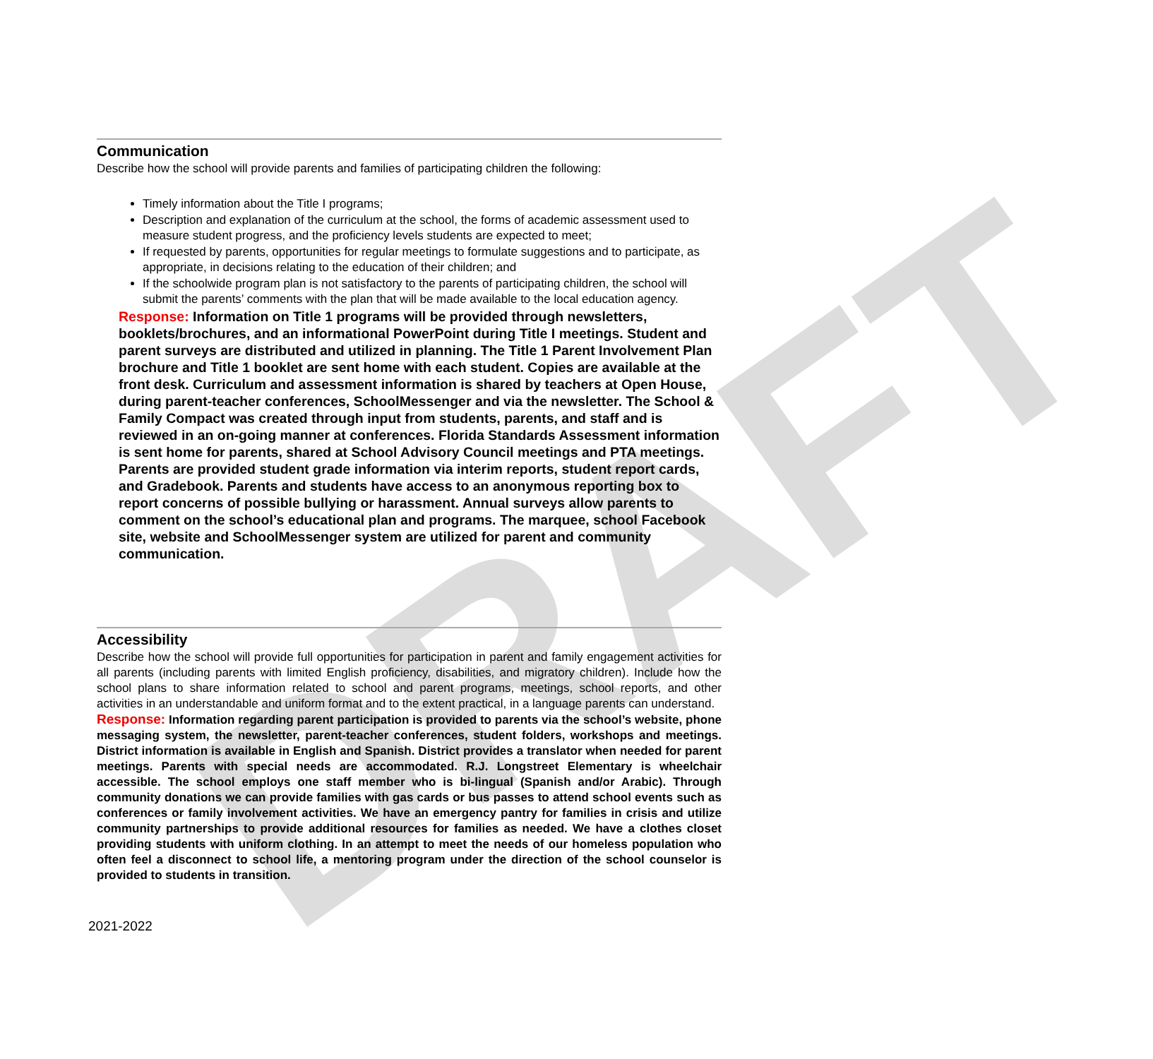DRAFT
Communication
Describe how the school will provide parents and families of participating children the following:
Timely information about the Title I programs;
Description and explanation of the curriculum at the school, the forms of academic assessment used to measure student progress, and the proficiency levels students are expected to meet;
If requested by parents, opportunities for regular meetings to formulate suggestions and to participate, as appropriate, in decisions relating to the education of their children; and
If the schoolwide program plan is not satisfactory to the parents of participating children, the school will submit the parents’ comments with the plan that will be made available to the local education agency.
Response: Information on Title 1 programs will be provided through newsletters, booklets/brochures, and an informational PowerPoint during Title I meetings. Student and parent surveys are distributed and utilized in planning. The Title 1 Parent Involvement Plan brochure and Title 1 booklet are sent home with each student. Copies are available at the front desk. Curriculum and assessment information is shared by teachers at Open House, during parent-teacher conferences, SchoolMessenger and via the newsletter. The School & Family Compact was created through input from students, parents, and staff and is reviewed in an on-going manner at conferences. Florida Standards Assessment information is sent home for parents, shared at School Advisory Council meetings and PTA meetings. Parents are provided student grade information via interim reports, student report cards, and Gradebook. Parents and students have access to an anonymous reporting box to report concerns of possible bullying or harassment. Annual surveys allow parents to comment on the school’s educational plan and programs. The marquee, school Facebook site, website and SchoolMessenger system are utilized for parent and community communication.
Accessibility
Describe how the school will provide full opportunities for participation in parent and family engagement activities for all parents (including parents with limited English proficiency, disabilities, and migratory children). Include how the school plans to share information related to school and parent programs, meetings, school reports, and other activities in an understandable and uniform format and to the extent practical, in a language parents can understand.
Response: Information regarding parent participation is provided to parents via the school’s website, phone messaging system, the newsletter, parent-teacher conferences, student folders, workshops and meetings. District information is available in English and Spanish. District provides a translator when needed for parent meetings. Parents with special needs are accommodated. R.J. Longstreet Elementary is wheelchair accessible. The school employs one staff member who is bi-lingual (Spanish and/or Arabic). Through community donations we can provide families with gas cards or bus passes to attend school events such as conferences or family involvement activities. We have an emergency pantry for families in crisis and utilize community partnerships to provide additional resources for families as needed. We have a clothes closet providing students with uniform clothing. In an attempt to meet the needs of our homeless population who often feel a disconnect to school life, a mentoring program under the direction of the school counselor is provided to students in transition.
2021-2022